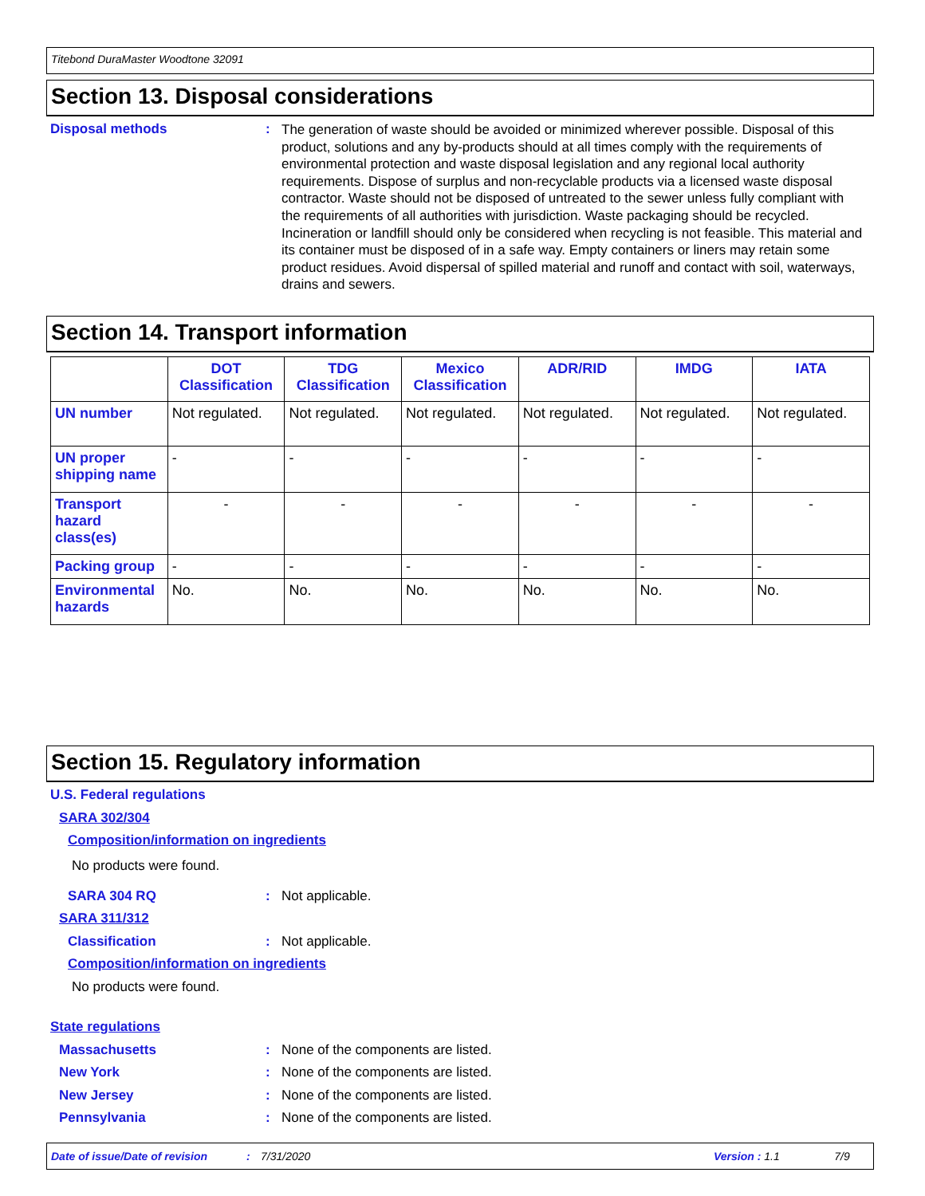Titebond DuraMaster Woodtone 32091
Section 13. Disposal considerations
Disposal methods :
The generation of waste should be avoided or minimized wherever possible. Disposal of this product, solutions and any by-products should at all times comply with the requirements of environmental protection and waste disposal legislation and any regional local authority requirements. Dispose of surplus and non-recyclable products via a licensed waste disposal contractor. Waste should not be disposed of untreated to the sewer unless fully compliant with the requirements of all authorities with jurisdiction. Waste packaging should be recycled. Incineration or landfill should only be considered when recycling is not feasible. This material and its container must be disposed of in a safe way. Empty containers or liners may retain some product residues. Avoid dispersal of spilled material and runoff and contact with soil, waterways, drains and sewers.
Section 14. Transport information
| | DOT Classification | TDG Classification | Mexico Classification | ADR/RID | IMDG | IATA |
| --- | --- | --- | --- | --- | --- | --- |
| UN number | Not regulated. | Not regulated. | Not regulated. | Not regulated. | Not regulated. | Not regulated. |
| UN proper shipping name | - | - | - | - | - | - |
| Transport hazard class(es) | - | - | - | - | - | - |
| Packing group | - | - | - | - | - | - |
| Environmental hazards | No. | No. | No. | No. | No. | No. |
Section 15. Regulatory information
U.S. Federal regulations
SARA 302/304
Composition/information on ingredients
No products were found.
SARA 304 RQ : Not applicable.
SARA 311/312
Classification : Not applicable.
Composition/information on ingredients
No products were found.
State regulations
Massachusetts : None of the components are listed.
New York : None of the components are listed.
New Jersey : None of the components are listed.
Pennsylvania : None of the components are listed.
Date of issue/Date of revision: 7/31/2020 Version : 1.1 7/9